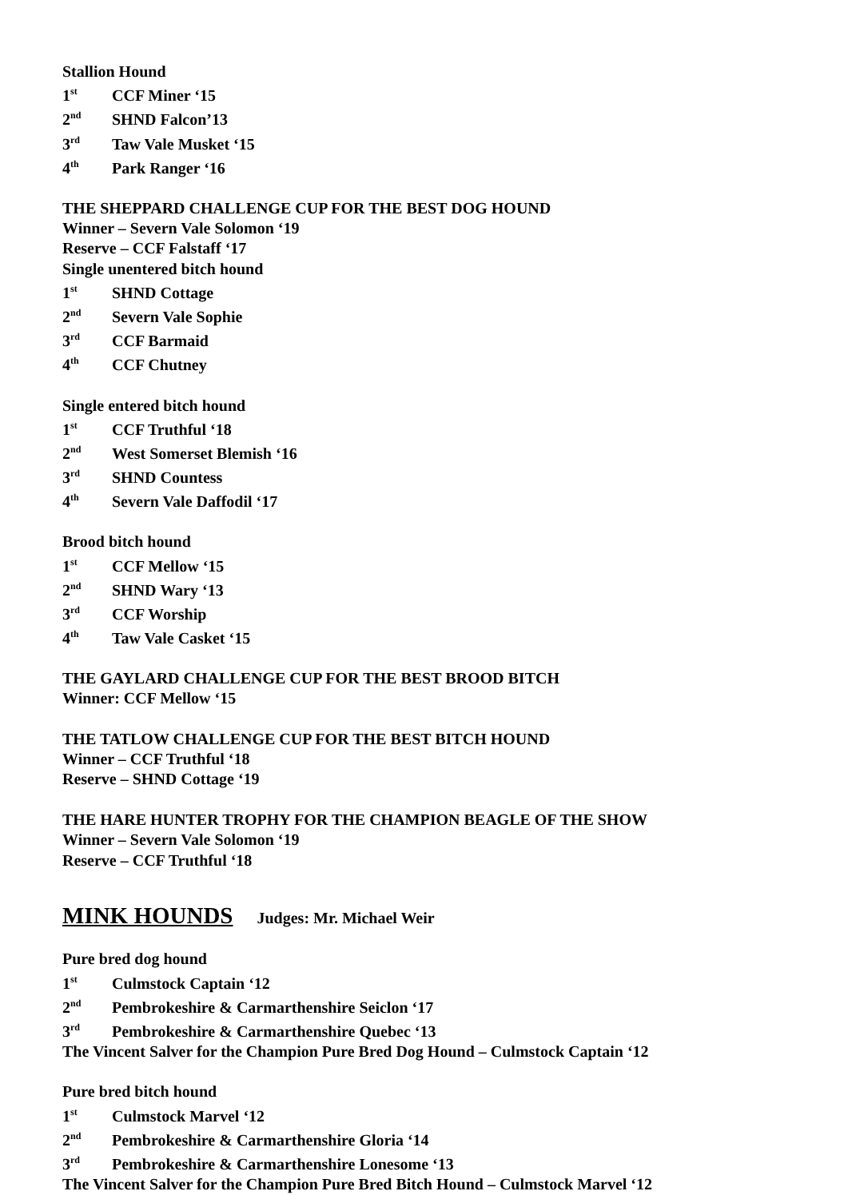Stallion Hound
1<sup>st</sup> CCF Miner ‘15
2<sup>nd</sup> SHND Falcon’13
3<sup>rd</sup> Taw Vale Musket ‘15
4<sup>th</sup> Park Ranger ‘16
THE SHEPPARD CHALLENGE CUP FOR THE BEST DOG HOUND
Winner – Severn Vale Solomon ‘19
Reserve – CCF Falstaff ‘17
Single unentered bitch hound
1<sup>st</sup> SHND Cottage
2<sup>nd</sup> Severn Vale Sophie
3<sup>rd</sup> CCF Barmaid
4<sup>th</sup> CCF Chutney
Single entered bitch hound
1<sup>st</sup> CCF Truthful ‘18
2<sup>nd</sup> West Somerset Blemish ‘16
3<sup>rd</sup> SHND Countess
4<sup>th</sup> Severn Vale Daffodil ‘17
Brood bitch hound
1<sup>st</sup> CCF Mellow ‘15
2<sup>nd</sup> SHND Wary ‘13
3<sup>rd</sup> CCF Worship
4<sup>th</sup> Taw Vale Casket ‘15
THE GAYLARD CHALLENGE CUP FOR THE BEST BROOD BITCH
Winner: CCF Mellow ‘15
THE TATLOW CHALLENGE CUP FOR THE BEST BITCH HOUND
Winner – CCF Truthful ‘18
Reserve – SHND Cottage ‘19
THE HARE HUNTER TROPHY FOR THE CHAMPION BEAGLE OF THE SHOW
Winner – Severn Vale Solomon ‘19
Reserve – CCF Truthful ‘18
MINK HOUNDS
Judges: Mr. Michael Weir
Pure bred dog hound
1<sup>st</sup> Culmstock Captain ‘12
2<sup>nd</sup> Pembrokeshire & Carmarthenshire Seiclon ‘17
3<sup>rd</sup> Pembrokeshire & Carmarthenshire Quebec ‘13
The Vincent Salver for the Champion Pure Bred Dog Hound – Culmstock Captain ‘12
Pure bred bitch hound
1<sup>st</sup> Culmstock Marvel ‘12
2<sup>nd</sup> Pembrokeshire & Carmarthenshire Gloria ‘14
3<sup>rd</sup> Pembrokeshire & Carmarthenshire Lonesome ‘13
The Vincent Salver for the Champion Pure Bred Bitch Hound – Culmstock Marvel ‘12